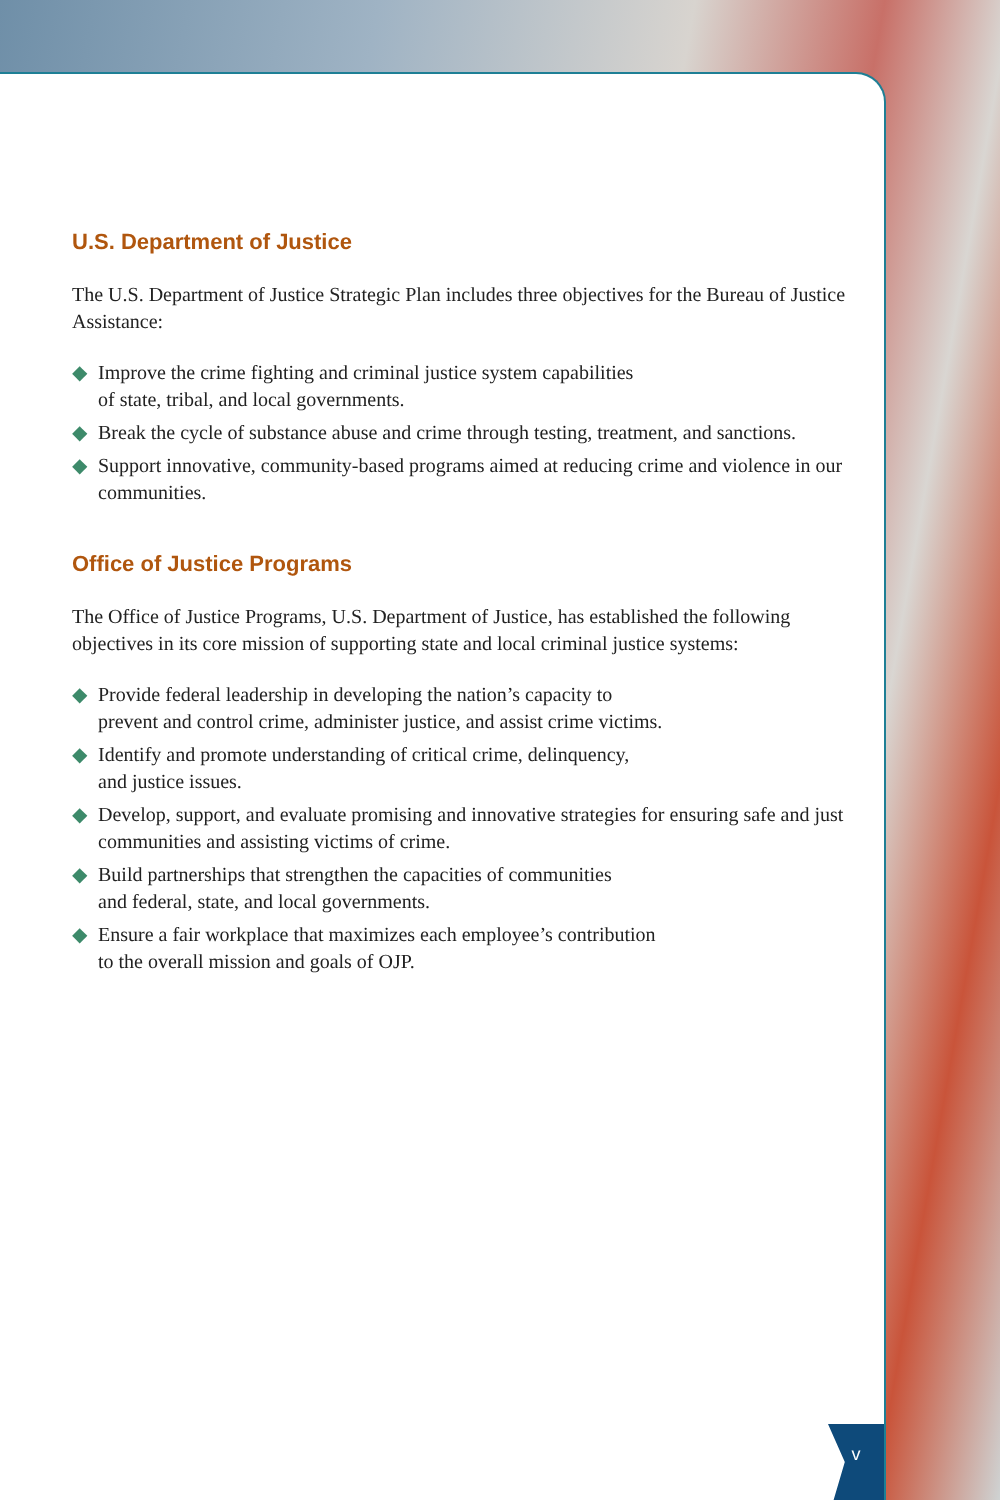U.S. Department of Justice
The U.S. Department of Justice Strategic Plan includes three objectives for the Bureau of Justice Assistance:
◆ Improve the crime fighting and criminal justice system capabilities
of state, tribal, and local governments.
◆ Break the cycle of substance abuse and crime through testing, treatment, and sanctions.
◆ Support innovative, community-based programs aimed at reducing crime and violence in our communities.
Office of Justice Programs
The Office of Justice Programs, U.S. Department of Justice, has established the following objectives in its core mission of supporting state and local criminal justice systems:
◆ Provide federal leadership in developing the nation’s capacity to
prevent and control crime, administer justice, and assist crime victims.
◆ Identify and promote understanding of critical crime, delinquency,
and justice issues.
◆ Develop, support, and evaluate promising and innovative strategies for ensuring safe and just communities and assisting victims of crime.
◆ Build partnerships that strengthen the capacities of communities
and federal, state, and local governments.
◆ Ensure a fair workplace that maximizes each employee’s contribution
to the overall mission and goals of OJP.
v